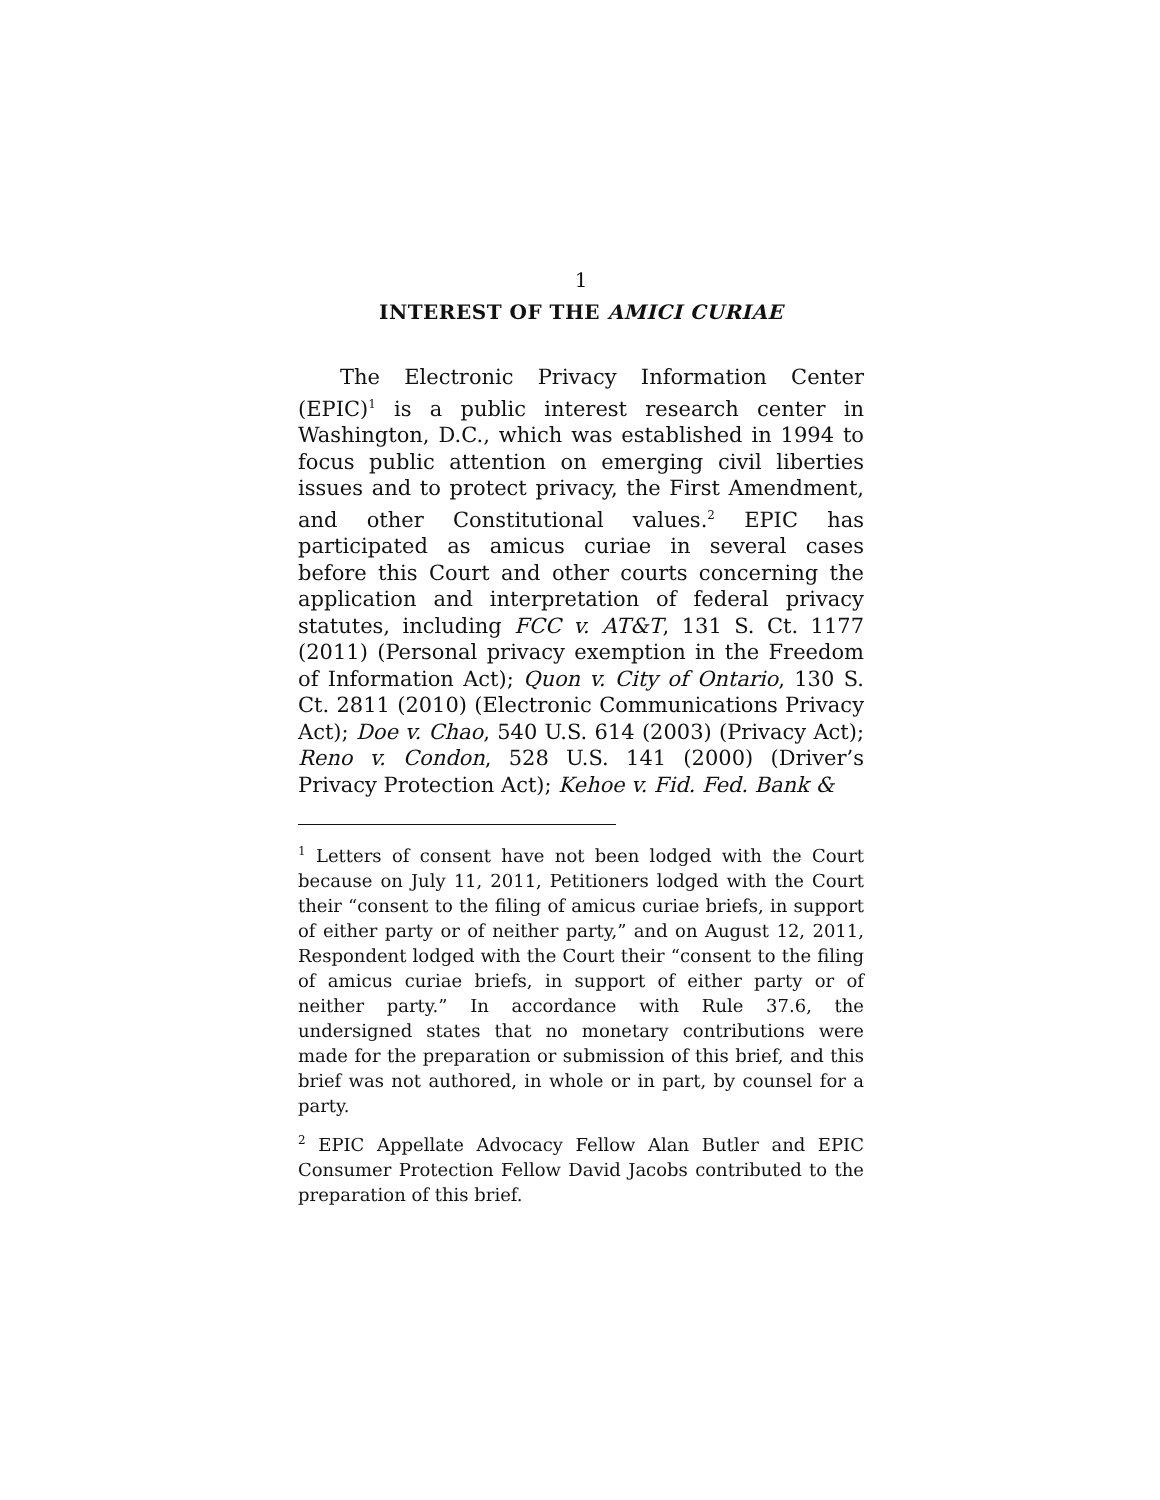1
INTEREST OF THE AMICI CURIAE
The Electronic Privacy Information Center (EPIC)<sup>1</sup> is a public interest research center in Washington, D.C., which was established in 1994 to focus public attention on emerging civil liberties issues and to protect privacy, the First Amendment, and other Constitutional values.<sup>2</sup> EPIC has participated as amicus curiae in several cases before this Court and other courts concerning the application and interpretation of federal privacy statutes, including FCC v. AT&T, 131 S. Ct. 1177 (2011) (Personal privacy exemption in the Freedom of Information Act); Quon v. City of Ontario, 130 S. Ct. 2811 (2010) (Electronic Communications Privacy Act); Doe v. Chao, 540 U.S. 614 (2003) (Privacy Act); Reno v. Condon, 528 U.S. 141 (2000) (Driver’s Privacy Protection Act); Kehoe v. Fid. Fed. Bank &
<sup>1</sup> Letters of consent have not been lodged with the Court because on July 11, 2011, Petitioners lodged with the Court their “consent to the filing of amicus curiae briefs, in support of either party or of neither party,” and on August 12, 2011, Respondent lodged with the Court their “consent to the filing of amicus curiae briefs, in support of either party or of neither party.” In accordance with Rule 37.6, the undersigned states that no monetary contributions were made for the preparation or submission of this brief, and this brief was not authored, in whole or in part, by counsel for a party.
<sup>2</sup> EPIC Appellate Advocacy Fellow Alan Butler and EPIC Consumer Protection Fellow David Jacobs contributed to the preparation of this brief.